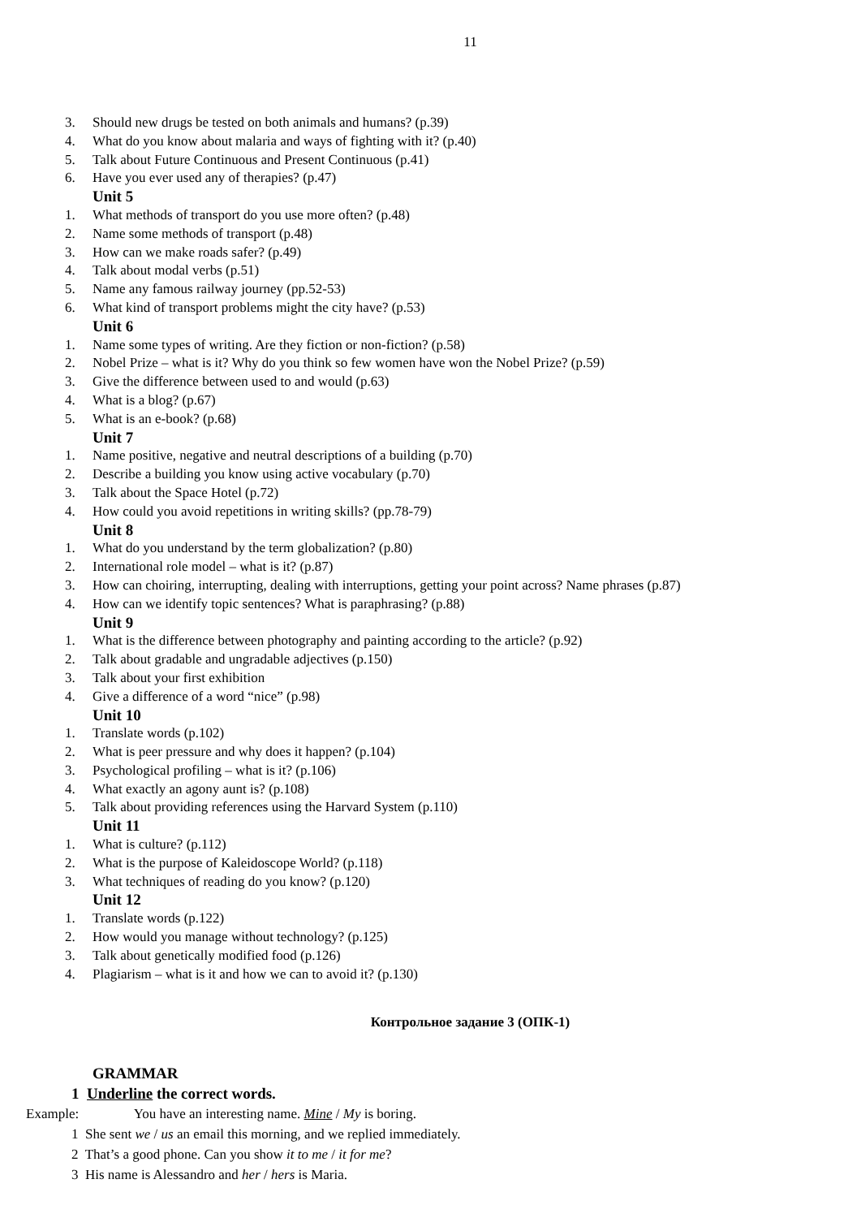11
3. Should new drugs be tested on both animals and humans? (p.39)
4. What do you know about malaria and ways of fighting with it? (p.40)
5. Talk about Future Continuous and Present Continuous (p.41)
6. Have you ever used any of therapies? (p.47)
Unit 5
1. What methods of transport do you use more often? (p.48)
2. Name some methods of transport (p.48)
3. How can we make roads safer? (p.49)
4. Talk about modal verbs (p.51)
5. Name any famous railway journey (pp.52-53)
6. What kind of transport problems might the city have? (p.53)
Unit 6
1. Name some types of writing. Are they fiction or non-fiction? (p.58)
2. Nobel Prize – what is it? Why do you think so few women have won the Nobel Prize? (p.59)
3. Give the difference between used to and would (p.63)
4. What is a blog? (p.67)
5. What is an e-book? (p.68)
Unit 7
1. Name positive, negative and neutral descriptions of a building (p.70)
2. Describe a building you know using active vocabulary (p.70)
3. Talk about the Space Hotel (p.72)
4. How could you avoid repetitions in writing skills? (pp.78-79)
Unit 8
1. What do you understand by the term globalization? (p.80)
2. International role model – what is it? (p.87)
3. How can choiring, interrupting, dealing with interruptions, getting your point across? Name phrases (p.87)
4. How can we identify topic sentences? What is paraphrasing? (p.88)
Unit 9
1. What is the difference between photography and painting according to the article? (p.92)
2. Talk about gradable and ungradable adjectives (p.150)
3. Talk about your first exhibition
4. Give a difference of a word “nice” (p.98)
Unit 10
1. Translate words (p.102)
2. What is peer pressure and why does it happen? (p.104)
3. Psychological profiling – what is it? (p.106)
4. What exactly an agony aunt is? (p.108)
5. Talk about providing references using the Harvard System (p.110)
Unit 11
1. What is culture? (p.112)
2. What is the purpose of Kaleidoscope World? (p.118)
3. What techniques of reading do you know? (p.120)
Unit 12
1. Translate words (p.122)
2. How would you manage without technology? (p.125)
3. Talk about genetically modified food (p.126)
4. Plagiarism – what is it and how we can to avoid it? (p.130)
Контрольное задание 3 (ОПК-1)
GRAMMAR
1 Underline the correct words.
Example: You have an interesting name. Mine / My is boring.
1 She sent we / us an email this morning, and we replied immediately.
2 That’s a good phone. Can you show it to me / it for me?
3 His name is Alessandro and her / hers is Maria.